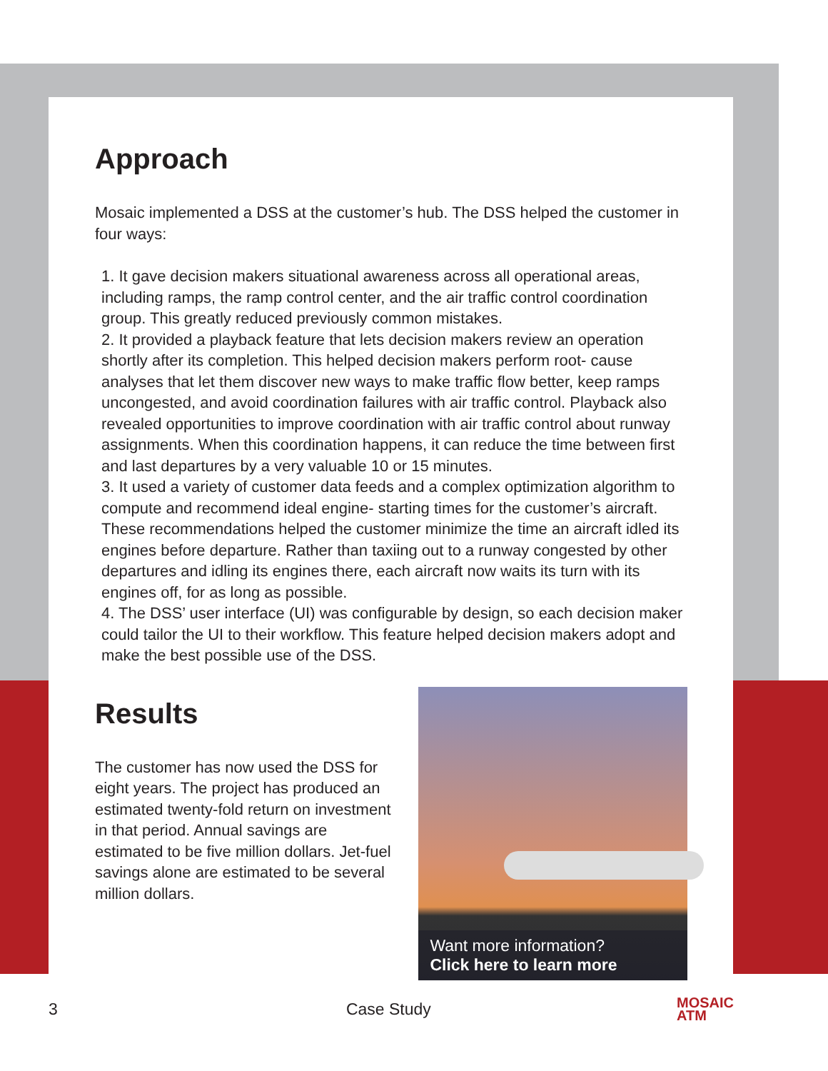Approach
Mosaic implemented a DSS at the customer’s hub. The DSS helped the customer in four ways:
1. It gave decision makers situational awareness across all operational areas, including ramps, the ramp control center, and the air traffic control coordination group. This greatly reduced previously common mistakes.
2. It provided a playback feature that lets decision makers review an operation shortly after its completion. This helped decision makers perform root- cause analyses that let them discover new ways to make traffic flow better, keep ramps uncongested, and avoid coordination failures with air traffic control. Playback also revealed opportunities to improve coordination with air traffic control about runway assignments. When this coordination happens, it can reduce the time between first and last departures by a very valuable 10 or 15 minutes.
3. It used a variety of customer data feeds and a complex optimization algorithm to compute and recommend ideal engine- starting times for the customer’s aircraft. These recommendations helped the customer minimize the time an aircraft idled its engines before departure. Rather than taxiing out to a runway congested by other departures and idling its engines there, each aircraft now waits its turn with its engines off, for as long as possible.
4. The DSS’ user interface (UI) was configurable by design, so each decision maker could tailor the UI to their workflow. This feature helped decision makers adopt and make the best possible use of the DSS.
Results
The customer has now used the DSS for eight years. The project has produced an estimated twenty-fold return on investment in that period. Annual savings are estimated to be five million dollars. Jet-fuel savings alone are estimated to be several million dollars.
Want more information?
Click here to learn more
3 Case Study MOSAIC
ATM